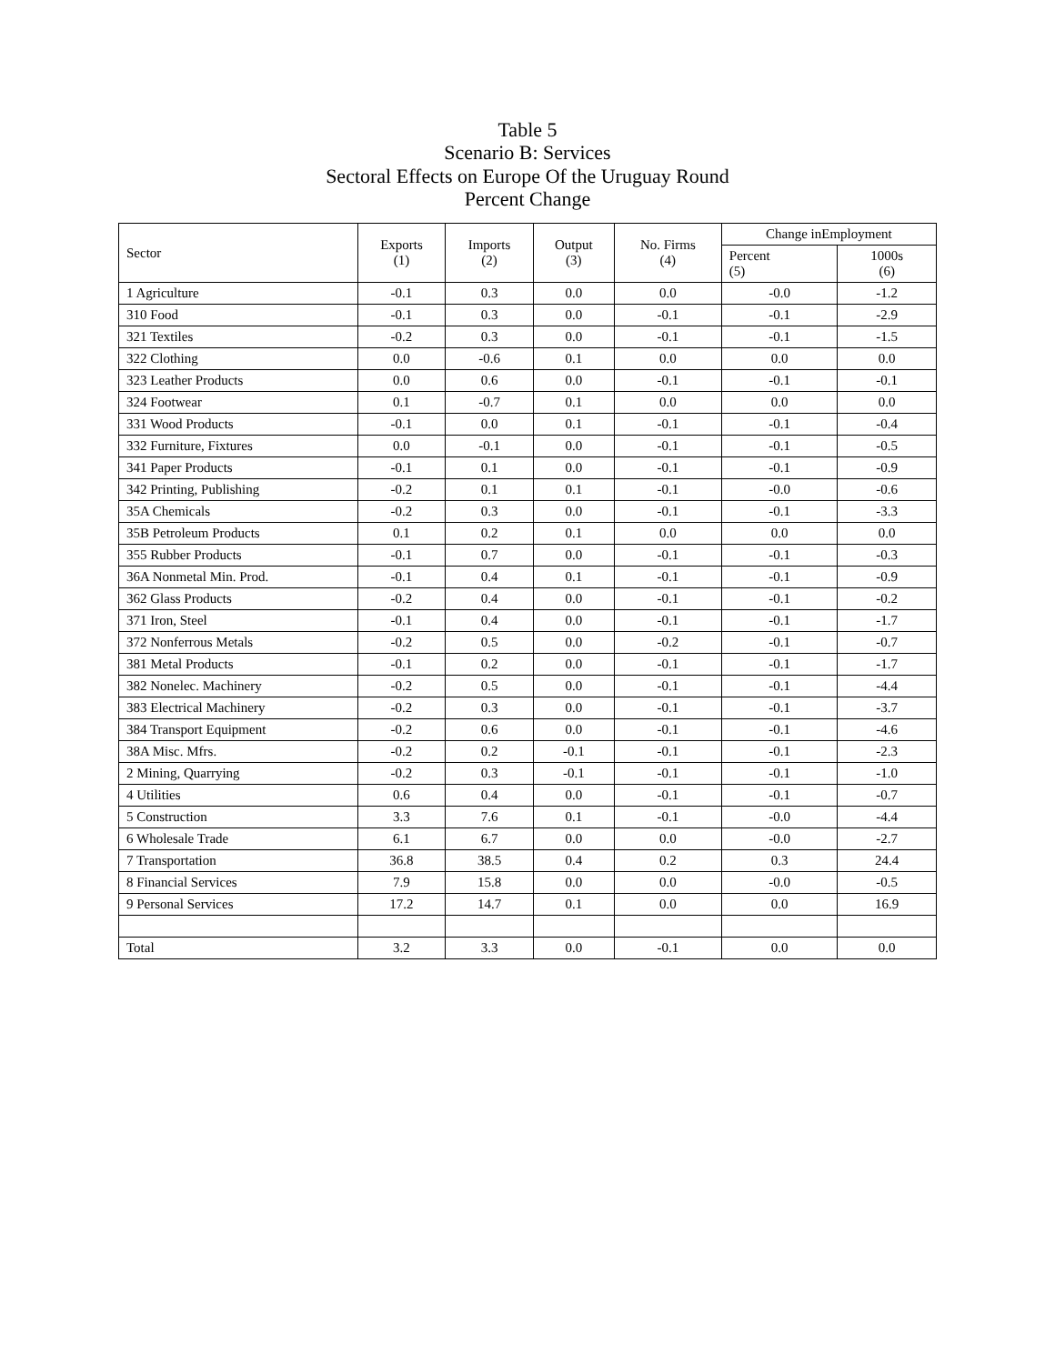Table 5
Scenario B: Services
Sectoral Effects on Europe Of the Uruguay Round
Percent Change
| Sector | Exports (1) | Imports (2) | Output (3) | No. Firms (4) | Change inEmployment | |
| --- | --- | --- | --- | --- | --- | --- |
| | | | | | Percent (5) | 1000s (6) |
| 1 Agriculture | -0.1 | 0.3 | 0.0 | 0.0 | -0.0 | -1.2 |
| 310 Food | -0.1 | 0.3 | 0.0 | -0.1 | -0.1 | -2.9 |
| 321 Textiles | -0.2 | 0.3 | 0.0 | -0.1 | -0.1 | -1.5 |
| 322 Clothing | 0.0 | -0.6 | 0.1 | 0.0 | 0.0 | 0.0 |
| 323 Leather Products | 0.0 | 0.6 | 0.0 | -0.1 | -0.1 | -0.1 |
| 324 Footwear | 0.1 | -0.7 | 0.1 | 0.0 | 0.0 | 0.0 |
| 331 Wood Products | -0.1 | 0.0 | 0.1 | -0.1 | -0.1 | -0.4 |
| 332 Furniture, Fixtures | 0.0 | -0.1 | 0.0 | -0.1 | -0.1 | -0.5 |
| 341 Paper Products | -0.1 | 0.1 | 0.0 | -0.1 | -0.1 | -0.9 |
| 342 Printing, Publishing | -0.2 | 0.1 | 0.1 | -0.1 | -0.0 | -0.6 |
| 35A Chemicals | -0.2 | 0.3 | 0.0 | -0.1 | -0.1 | -3.3 |
| 35B Petroleum Products | 0.1 | 0.2 | 0.1 | 0.0 | 0.0 | 0.0 |
| 355 Rubber Products | -0.1 | 0.7 | 0.0 | -0.1 | -0.1 | -0.3 |
| 36A Nonmetal Min. Prod. | -0.1 | 0.4 | 0.1 | -0.1 | -0.1 | -0.9 |
| 362 Glass Products | -0.2 | 0.4 | 0.0 | -0.1 | -0.1 | -0.2 |
| 371 Iron, Steel | -0.1 | 0.4 | 0.0 | -0.1 | -0.1 | -1.7 |
| 372 Nonferrous Metals | -0.2 | 0.5 | 0.0 | -0.2 | -0.1 | -0.7 |
| 381 Metal Products | -0.1 | 0.2 | 0.0 | -0.1 | -0.1 | -1.7 |
| 382 Nonelec. Machinery | -0.2 | 0.5 | 0.0 | -0.1 | -0.1 | -4.4 |
| 383 Electrical Machinery | -0.2 | 0.3 | 0.0 | -0.1 | -0.1 | -3.7 |
| 384 Transport Equipment | -0.2 | 0.6 | 0.0 | -0.1 | -0.1 | -4.6 |
| 38A Misc. Mfrs. | -0.2 | 0.2 | -0.1 | -0.1 | -0.1 | -2.3 |
| 2 Mining, Quarrying | -0.2 | 0.3 | -0.1 | -0.1 | -0.1 | -1.0 |
| 4 Utilities | 0.6 | 0.4 | 0.0 | -0.1 | -0.1 | -0.7 |
| 5 Construction | 3.3 | 7.6 | 0.1 | -0.1 | -0.0 | -4.4 |
| 6 Wholesale Trade | 6.1 | 6.7 | 0.0 | 0.0 | -0.0 | -2.7 |
| 7 Transportation | 36.8 | 38.5 | 0.4 | 0.2 | 0.3 | 24.4 |
| 8 Financial Services | 7.9 | 15.8 | 0.0 | 0.0 | -0.0 | -0.5 |
| 9 Personal Services | 17.2 | 14.7 | 0.1 | 0.0 | 0.0 | 16.9 |
| Total | 3.2 | 3.3 | 0.0 | -0.1 | 0.0 | 0.0 |